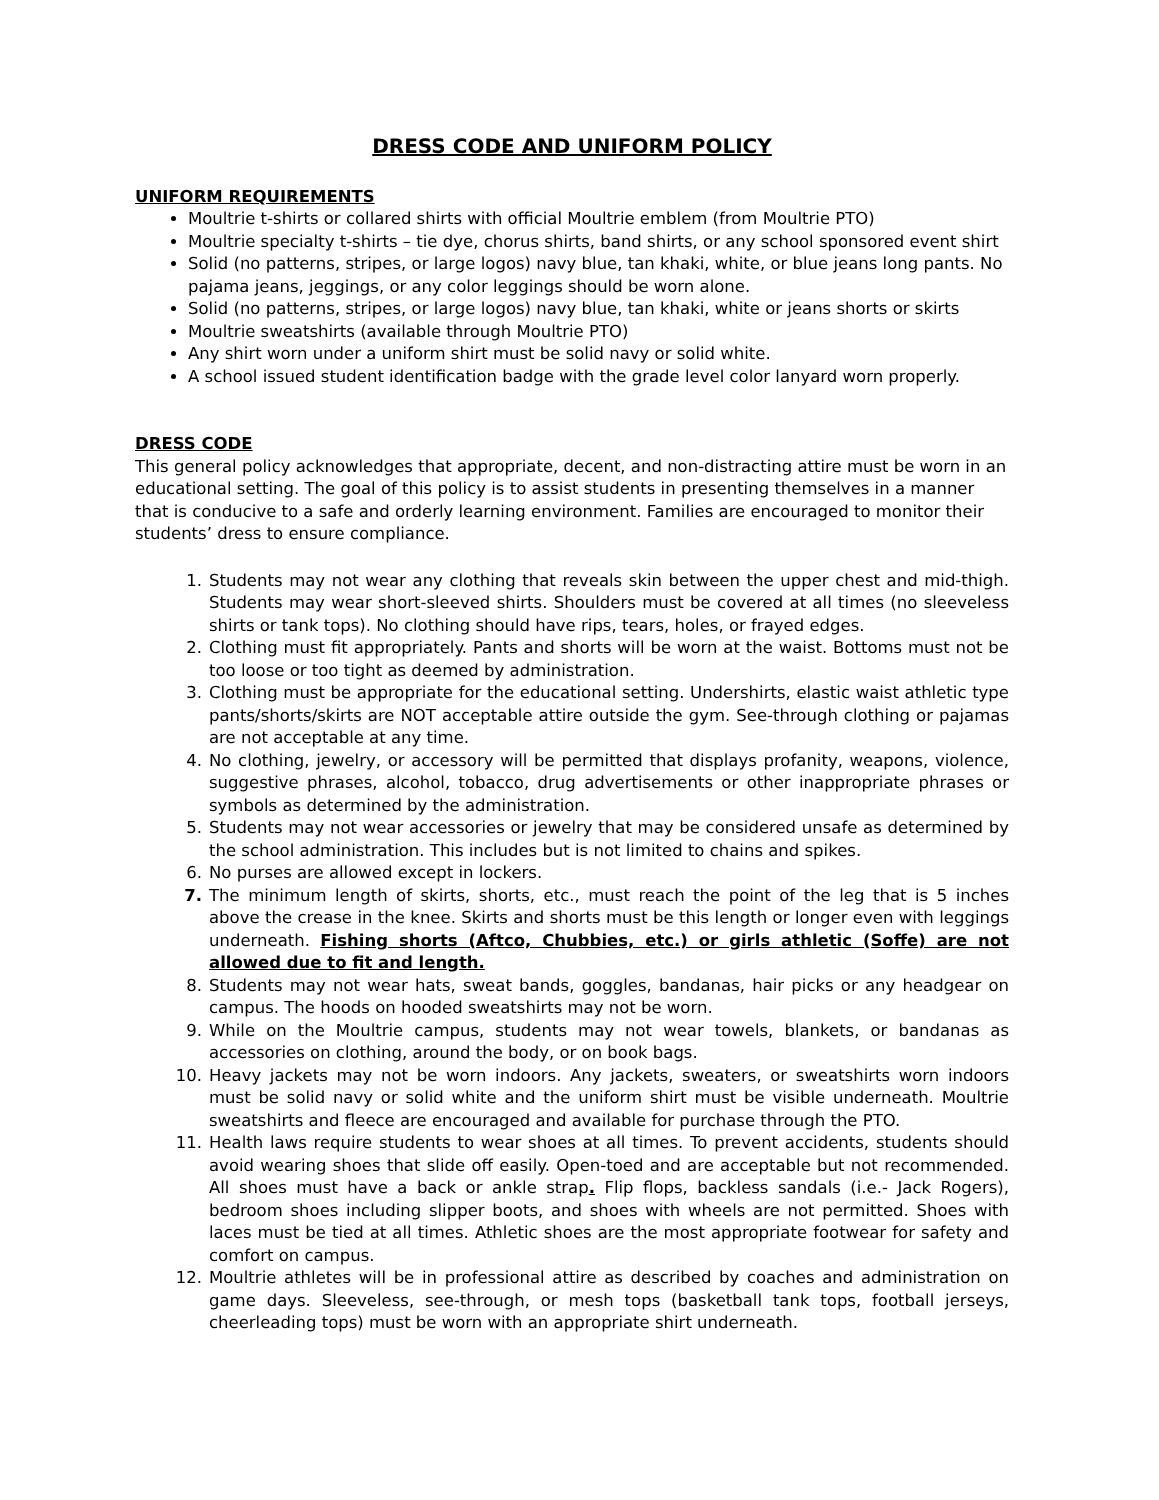DRESS CODE AND UNIFORM POLICY
UNIFORM REQUIREMENTS
Moultrie t-shirts or collared shirts with official Moultrie emblem (from Moultrie PTO)
Moultrie specialty t-shirts – tie dye, chorus shirts, band shirts, or any school sponsored event shirt
Solid (no patterns, stripes, or large logos) navy blue, tan khaki, white, or blue jeans long pants. No pajama jeans, jeggings, or any color leggings should be worn alone.
Solid (no patterns, stripes, or large logos) navy blue, tan khaki, white or jeans shorts or skirts
Moultrie sweatshirts (available through Moultrie PTO)
Any shirt worn under a uniform shirt must be solid navy or solid white.
A school issued student identification badge with the grade level color lanyard worn properly.
DRESS CODE
This general policy acknowledges that appropriate, decent, and non-distracting attire must be worn in an educational setting. The goal of this policy is to assist students in presenting themselves in a manner that is conducive to a safe and orderly learning environment. Families are encouraged to monitor their students’ dress to ensure compliance.
1. Students may not wear any clothing that reveals skin between the upper chest and mid-thigh. Students may wear short-sleeved shirts. Shoulders must be covered at all times (no sleeveless shirts or tank tops). No clothing should have rips, tears, holes, or frayed edges.
2. Clothing must fit appropriately. Pants and shorts will be worn at the waist. Bottoms must not be too loose or too tight as deemed by administration.
3. Clothing must be appropriate for the educational setting. Undershirts, elastic waist athletic type pants/shorts/skirts are NOT acceptable attire outside the gym. See-through clothing or pajamas are not acceptable at any time.
4. No clothing, jewelry, or accessory will be permitted that displays profanity, weapons, violence, suggestive phrases, alcohol, tobacco, drug advertisements or other inappropriate phrases or symbols as determined by the administration.
5. Students may not wear accessories or jewelry that may be considered unsafe as determined by the school administration. This includes but is not limited to chains and spikes.
6. No purses are allowed except in lockers.
7. The minimum length of skirts, shorts, etc., must reach the point of the leg that is 5 inches above the crease in the knee. Skirts and shorts must be this length or longer even with leggings underneath. Fishing shorts (Aftco, Chubbies, etc.) or girls athletic (Soffe) are not allowed due to fit and length.
8. Students may not wear hats, sweat bands, goggles, bandanas, hair picks or any headgear on campus. The hoods on hooded sweatshirts may not be worn.
9. While on the Moultrie campus, students may not wear towels, blankets, or bandanas as accessories on clothing, around the body, or on book bags.
10. Heavy jackets may not be worn indoors. Any jackets, sweaters, or sweatshirts worn indoors must be solid navy or solid white and the uniform shirt must be visible underneath. Moultrie sweatshirts and fleece are encouraged and available for purchase through the PTO.
11. Health laws require students to wear shoes at all times. To prevent accidents, students should avoid wearing shoes that slide off easily. Open-toed and are acceptable but not recommended. All shoes must have a back or ankle strap. Flip flops, backless sandals (i.e.- Jack Rogers), bedroom shoes including slipper boots, and shoes with wheels are not permitted. Shoes with laces must be tied at all times. Athletic shoes are the most appropriate footwear for safety and comfort on campus.
12. Moultrie athletes will be in professional attire as described by coaches and administration on game days. Sleeveless, see-through, or mesh tops (basketball tank tops, football jerseys, cheerleading tops) must be worn with an appropriate shirt underneath.